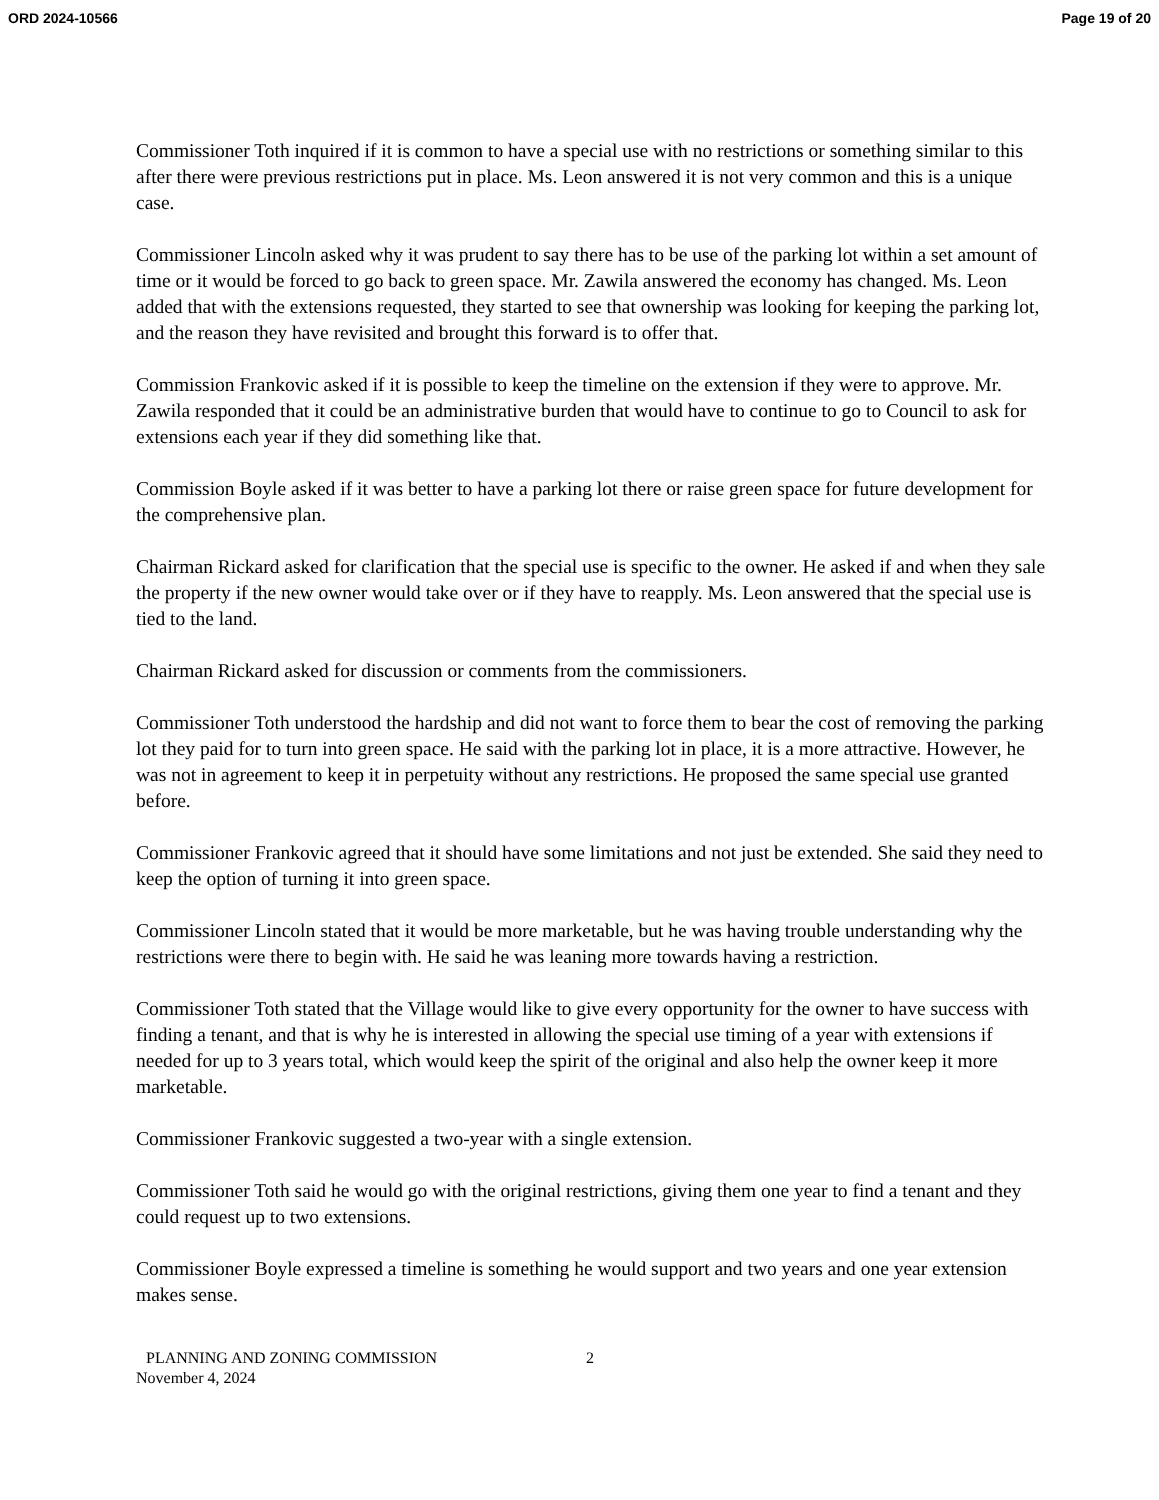ORD 2024-10566 Page 19 of 20
Commissioner Toth inquired if it is common to have a special use with no restrictions or something similar to this after there were previous restrictions put in place. Ms. Leon answered it is not very common and this is a unique case.
Commissioner Lincoln asked why it was prudent to say there has to be use of the parking lot within a set amount of time or it would be forced to go back to green space. Mr. Zawila answered the economy has changed. Ms. Leon added that with the extensions requested, they started to see that ownership was looking for keeping the parking lot, and the reason they have revisited and brought this forward is to offer that.
Commission Frankovic asked if it is possible to keep the timeline on the extension if they were to approve. Mr. Zawila responded that it could be an administrative burden that would have to continue to go to Council to ask for extensions each year if they did something like that.
Commission Boyle asked if it was better to have a parking lot there or raise green space for future development for the comprehensive plan.
Chairman Rickard asked for clarification that the special use is specific to the owner. He asked if and when they sale the property if the new owner would take over or if they have to reapply. Ms. Leon answered that the special use is tied to the land.
Chairman Rickard asked for discussion or comments from the commissioners.
Commissioner Toth understood the hardship and did not want to force them to bear the cost of removing the parking lot they paid for to turn into green space. He said with the parking lot in place, it is a more attractive. However, he was not in agreement to keep it in perpetuity without any restrictions. He proposed the same special use granted before.
Commissioner Frankovic agreed that it should have some limitations and not just be extended. She said they need to keep the option of turning it into green space.
Commissioner Lincoln stated that it would be more marketable, but he was having trouble understanding why the restrictions were there to begin with. He said he was leaning more towards having a restriction.
Commissioner Toth stated that the Village would like to give every opportunity for the owner to have success with finding a tenant, and that is why he is interested in allowing the special use timing of a year with extensions if needed for up to 3 years total, which would keep the spirit of the original and also help the owner keep it more marketable.
Commissioner Frankovic suggested a two-year with a single extension.
Commissioner Toth said he would go with the original restrictions, giving them one year to find a tenant and they could request up to two extensions.
Commissioner Boyle expressed a timeline is something he would support and two years and one year extension makes sense.
PLANNING AND ZONING COMMISSION 2
November 4, 2024